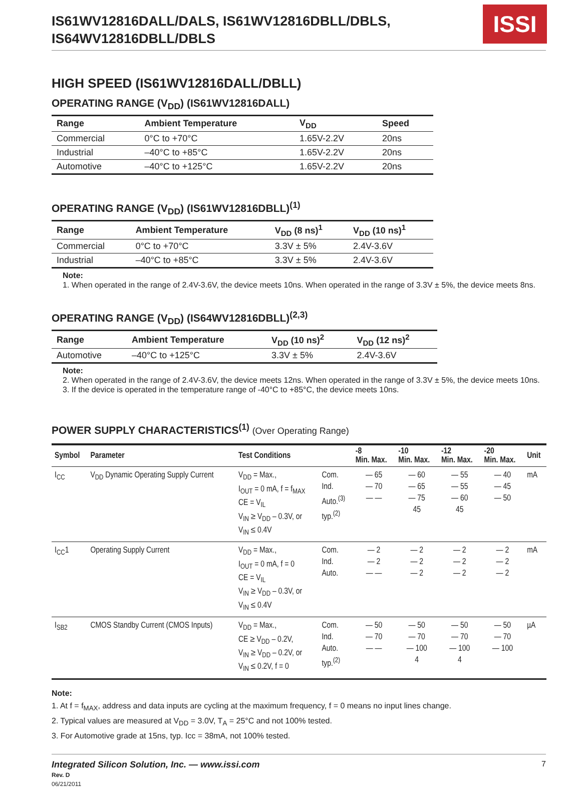IS61WV12816DALL/DALS, IS61WV12816DBLL/DBLS,
IS64WV12816DBLL/DBLS
ISSI
HIGH SPEED (IS61WV12816DALL/DBLL)
OPERATING RANGE (V<sub>DD</sub>) (IS61WV12816DALL)
| Range | Ambient Temperature | V<sub>DD</sub> | Speed |
| --- | --- | --- | --- |
| Commercial | 0°C to +70°C | 1.65V-2.2V | 20ns |
| Industrial | –40°C to +85°C | 1.65V-2.2V | 20ns |
| Automotive | –40°C to +125°C | 1.65V-2.2V | 20ns |
OPERATING RANGE (V<sub>DD</sub>) (IS61WV12816DBLL)<sup>(1)</sup>
| Range | Ambient Temperature | V<sub>DD</sub> (8 ns)<sup>1</sup> | V<sub>DD</sub> (10 ns)<sup>1</sup> |
| --- | --- | --- | --- |
| Commercial | 0°C to +70°C | 3.3V ± 5% | 2.4V-3.6V |
| Industrial | –40°C to +85°C | 3.3V ± 5% | 2.4V-3.6V |
Note:
1. When operated in the range of 2.4V-3.6V, the device meets 10ns. When operated in the range of 3.3V ± 5%, the device meets 8ns.
OPERATING RANGE (V<sub>DD</sub>) (IS64WV12816DBLL)<sup>(2,3)</sup>
| Range | Ambient Temperature | V<sub>DD</sub> (10 ns)<sup>2</sup> | V<sub>DD</sub> (12 ns)<sup>2</sup> |
| --- | --- | --- | --- |
| Automotive | –40°C to +125°C | 3.3V ± 5% | 2.4V-3.6V |
Note:
2. When operated in the range of 2.4V-3.6V, the device meets 12ns. When operated in the range of 3.3V ± 5%, the device meets 10ns.
3. If the device is operated in the temperature range of -40°C to +85°C, the device meets 10ns.
POWER SUPPLY CHARACTERISTICS<sup>(1)</sup> (Over Operating Range)
| Symbol | Parameter | Test Conditions | | -8 Min. Max. | -10 Min. Max. | -12 Min. Max. | -20 Min. Max. | Unit |
| --- | --- | --- | --- | --- | --- | --- | --- | --- |
| I<sub>CC</sub> | V<sub>DD</sub> Dynamic Operating Supply Current | V<sub>DD</sub> = Max., I<sub>OUT</sub> = 0 mA, f = f<sub>MAX</sub> CE = V<sub>IL</sub> V<sub>IN</sub> ≥ V<sub>DD</sub> – 0.3V, or V<sub>IN</sub> ≤ 0.4V | Com. Ind. Auto.<sup>(3)</sup> typ.<sup>(2)</sup> | — 65 — 70 — — | — 60 — 65 — 75 45 | — 55 — 55 — 60 45 | — 40 — 45 — 50 | mA |
| I<sub>CC</sub>1 | Operating Supply Current | V<sub>DD</sub> = Max., I<sub>OUT</sub> = 0 mA, f = 0 CE = V<sub>IL</sub> V<sub>IN</sub> ≥ V<sub>DD</sub> – 0.3V, or V<sub>IN</sub> ≤ 0.4V | Com. Ind. Auto. | — 2 — 2 — — | — 2 — 2 — 2 | — 2 — 2 — 2 | — 2 — 2 — 2 | mA |
| I<sub>SB2</sub> | CMOS Standby Current (CMOS Inputs) | V<sub>DD</sub> = Max., CE ≥ V<sub>DD</sub> – 0.2V, V<sub>IN</sub> ≥ V<sub>DD</sub> – 0.2V, or V<sub>IN</sub> ≤ 0.2V, f = 0 | Com. Ind. Auto. typ.<sup>(2)</sup> | — 50 — 70 — — | — 50 — 70 — 100 4 | — 50 — 70 — 100 4 | — 50 — 70 — 100 | µA |
Note:
1. At f = f<sub>MAX</sub>, address and data inputs are cycling at the maximum frequency, f = 0 means no input lines change.
2. Typical values are measured at V<sub>DD</sub> = 3.0V, T<sub>A</sub> = 25°C and not 100% tested.
3. For Automotive grade at 15ns, typ. Icc = 38mA, not 100% tested.
Integrated Silicon Solution, Inc. — www.issi.com
Rev. D
06/21/2011
7